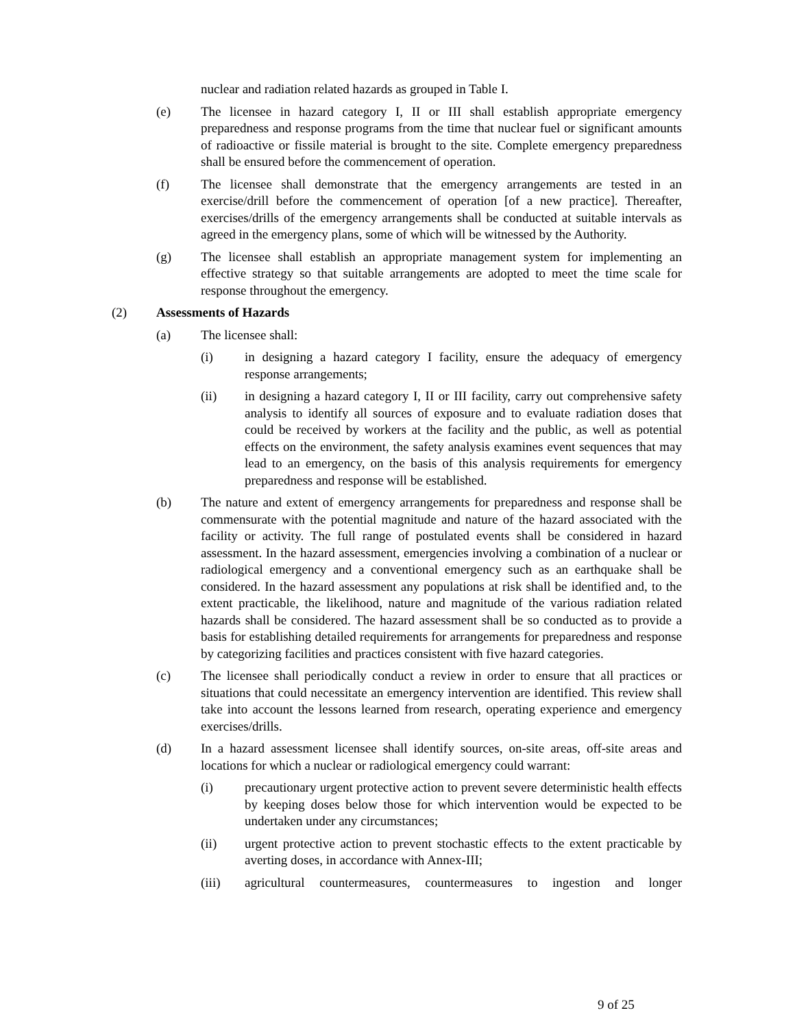nuclear and radiation related hazards as grouped in Table I.
(e) The licensee in hazard category I, II or III shall establish appropriate emergency preparedness and response programs from the time that nuclear fuel or significant amounts of radioactive or fissile material is brought to the site. Complete emergency preparedness shall be ensured before the commencement of operation.
(f) The licensee shall demonstrate that the emergency arrangements are tested in an exercise/drill before the commencement of operation [of a new practice]. Thereafter, exercises/drills of the emergency arrangements shall be conducted at suitable intervals as agreed in the emergency plans, some of which will be witnessed by the Authority.
(g) The licensee shall establish an appropriate management system for implementing an effective strategy so that suitable arrangements are adopted to meet the time scale for response throughout the emergency.
(2) Assessments of Hazards
(a) The licensee shall:
(i) in designing a hazard category I facility, ensure the adequacy of emergency response arrangements;
(ii) in designing a hazard category I, II or III facility, carry out comprehensive safety analysis to identify all sources of exposure and to evaluate radiation doses that could be received by workers at the facility and the public, as well as potential effects on the environment, the safety analysis examines event sequences that may lead to an emergency, on the basis of this analysis requirements for emergency preparedness and response will be established.
(b) The nature and extent of emergency arrangements for preparedness and response shall be commensurate with the potential magnitude and nature of the hazard associated with the facility or activity. The full range of postulated events shall be considered in hazard assessment. In the hazard assessment, emergencies involving a combination of a nuclear or radiological emergency and a conventional emergency such as an earthquake shall be considered. In the hazard assessment any populations at risk shall be identified and, to the extent practicable, the likelihood, nature and magnitude of the various radiation related hazards shall be considered. The hazard assessment shall be so conducted as to provide a basis for establishing detailed requirements for arrangements for preparedness and response by categorizing facilities and practices consistent with five hazard categories.
(c) The licensee shall periodically conduct a review in order to ensure that all practices or situations that could necessitate an emergency intervention are identified. This review shall take into account the lessons learned from research, operating experience and emergency exercises/drills.
(d) In a hazard assessment licensee shall identify sources, on-site areas, off-site areas and locations for which a nuclear or radiological emergency could warrant:
(i) precautionary urgent protective action to prevent severe deterministic health effects by keeping doses below those for which intervention would be expected to be undertaken under any circumstances;
(ii) urgent protective action to prevent stochastic effects to the extent practicable by averting doses, in accordance with Annex-III;
(iii) agricultural countermeasures, countermeasures to ingestion and longer
9 of 25